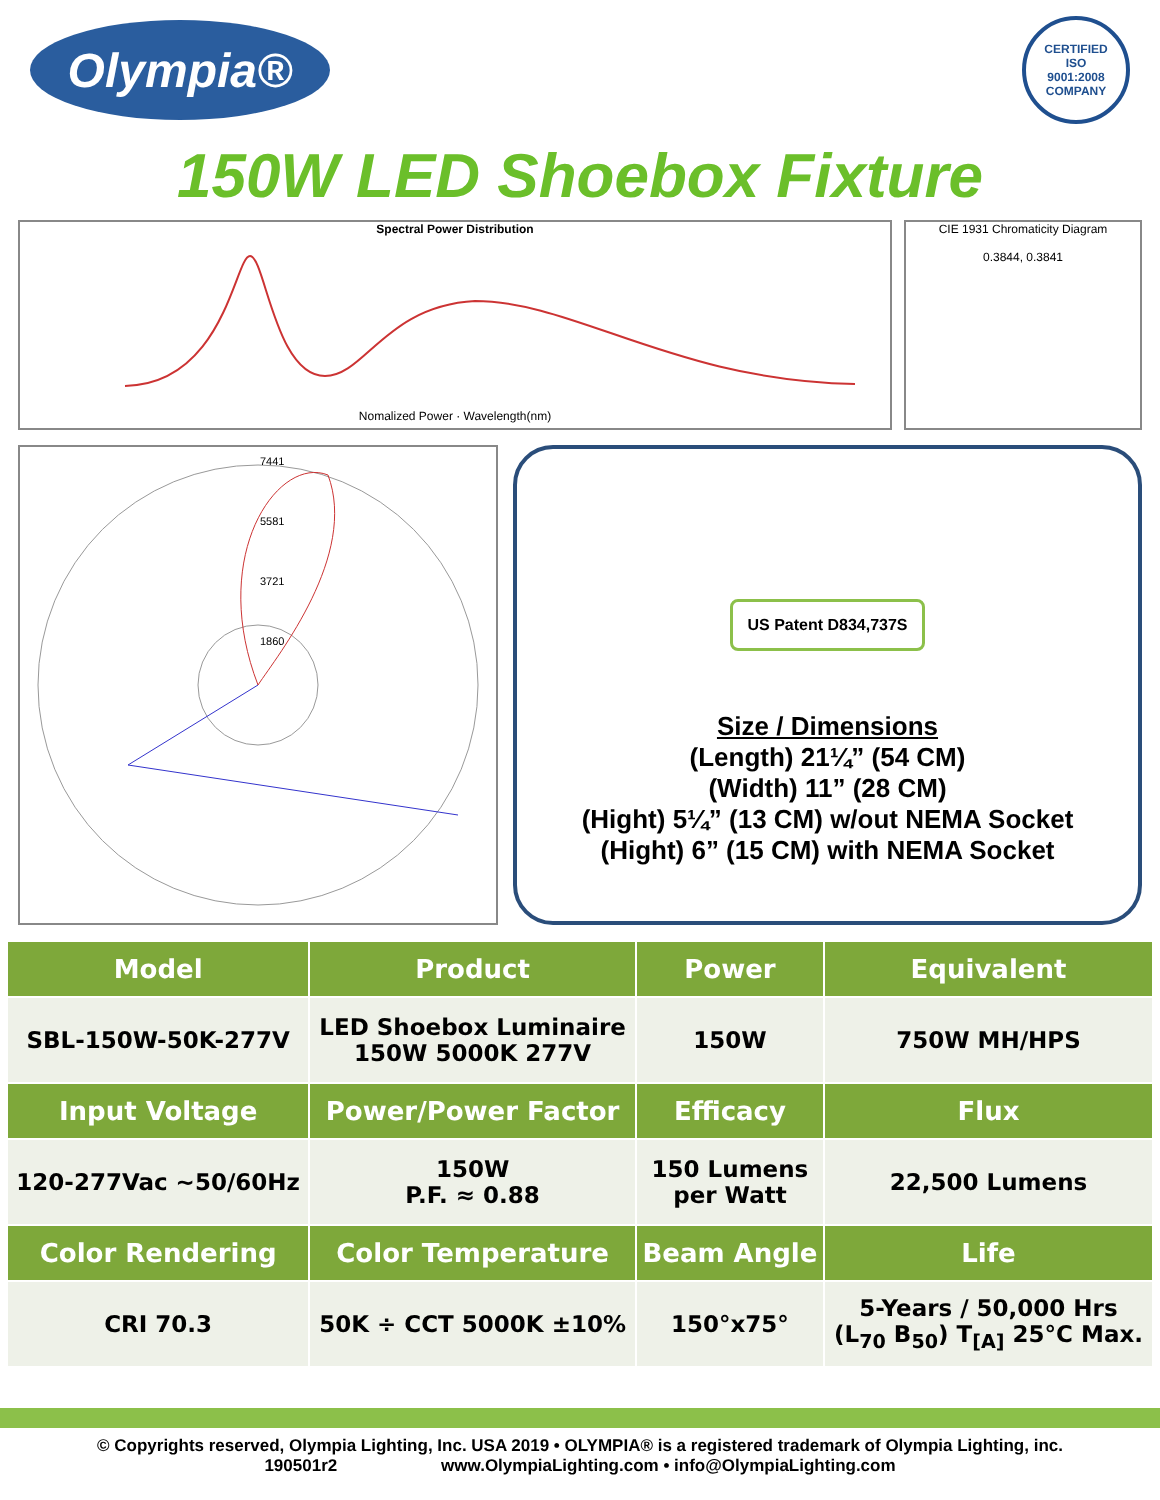Olympia®
CERTIFIED
ISO
9001:2008
COMPANY
150W LED Shoebox Fixture
Spectral Power Distribution
Nomalized Power · Wavelength(nm)
CIE 1931 Chromaticity Diagram
0.3844, 0.3841
7441
5581
3721
1860
US Patent D834,737S
Size / Dimensions
(Length) 21¼” (54 CM)
(Width) 11” (28 CM)
(Hight) 5¼” (13 CM) w/out NEMA Socket
(Hight) 6” (15 CM) with NEMA Socket
| Model | Product | Power | Equivalent |
| --- | --- | --- | --- |
| SBL-150W-50K-277V | LED Shoebox Luminaire 150W 5000K 277V | 150W | 750W MH/HPS |
| Input Voltage | Power/Power Factor | Efficacy | Flux |
| 120-277Vac ~50/60Hz | 150W P.F. ≈ 0.88 | 150 Lumens per Watt | 22,500 Lumens |
| Color Rendering | Color Temperature | Beam Angle | Life |
| CRI 70.3 | 50K ÷ CCT 5000K ±10% | 150°x75° | 5-Years / 50,000 Hrs (L<sub>70</sub> B<sub>50</sub>) T<sub>[A]</sub> 25°C Max. |
© Copyrights reserved, Olympia Lighting, Inc. USA 2019 • OLYMPIA® is a registered trademark of Olympia Lighting, inc.
190501r2 www.OlympiaLighting.com • info@OlympiaLighting.com